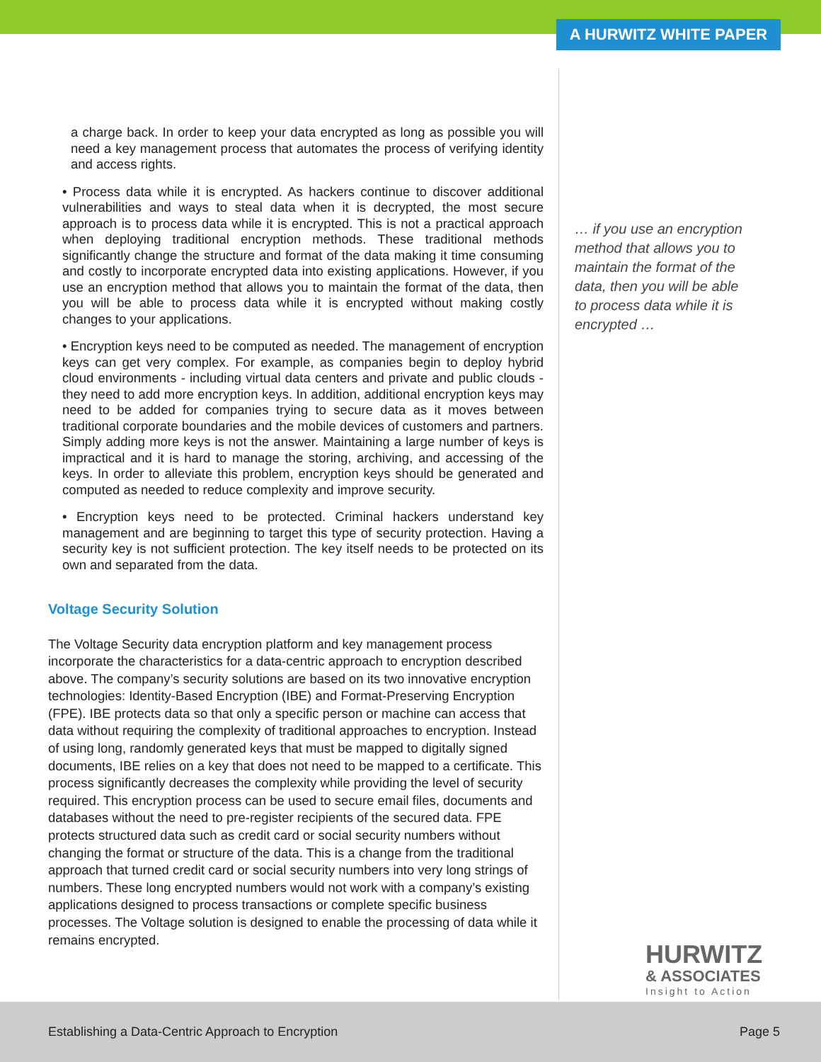A HURWITZ WHITE PAPER
a charge back. In order to keep your data encrypted as long as possible you will need a key management process that automates the process of verifying identity and access rights.
• Process data while it is encrypted. As hackers continue to discover additional vulnerabilities and ways to steal data when it is decrypted, the most secure approach is to process data while it is encrypted. This is not a practical approach when deploying traditional encryption methods. These traditional methods significantly change the structure and format of the data making it time consuming and costly to incorporate encrypted data into existing applications. However, if you use an encryption method that allows you to maintain the format of the data, then you will be able to process data while it is encrypted without making costly changes to your applications.
• Encryption keys need to be computed as needed. The management of encryption keys can get very complex. For example, as companies begin to deploy hybrid cloud environments - including virtual data centers and private and public clouds - they need to add more encryption keys. In addition, additional encryption keys may need to be added for companies trying to secure data as it moves between traditional corporate boundaries and the mobile devices of customers and partners. Simply adding more keys is not the answer. Maintaining a large number of keys is impractical and it is hard to manage the storing, archiving, and accessing of the keys. In order to alleviate this problem, encryption keys should be generated and computed as needed to reduce complexity and improve security.
• Encryption keys need to be protected. Criminal hackers understand key management and are beginning to target this type of security protection. Having a security key is not sufficient protection. The key itself needs to be protected on its own and separated from the data.
Voltage Security Solution
The Voltage Security data encryption platform and key management process incorporate the characteristics for a data-centric approach to encryption described above. The company’s security solutions are based on its two innovative encryption technologies: Identity-Based Encryption (IBE) and Format-Preserving Encryption (FPE). IBE protects data so that only a specific person or machine can access that data without requiring the complexity of traditional approaches to encryption. Instead of using long, randomly generated keys that must be mapped to digitally signed documents, IBE relies on a key that does not need to be mapped to a certificate. This process significantly decreases the complexity while providing the level of security required. This encryption process can be used to secure email files, documents and databases without the need to pre-register recipients of the secured data. FPE protects structured data such as credit card or social security numbers without changing the format or structure of the data. This is a change from the traditional approach that turned credit card or social security numbers into very long strings of numbers. These long encrypted numbers would not work with a company’s existing applications designed to process transactions or complete specific business processes. The Voltage solution is designed to enable the processing of data while it remains encrypted.
… if you use an encryption method that allows you to maintain the format of the data, then you will be able to process data while it is encrypted …
HURWITZ
& ASSOCIATES
Insight to Action
Establishing a Data-Centric Approach to Encryption Page 5